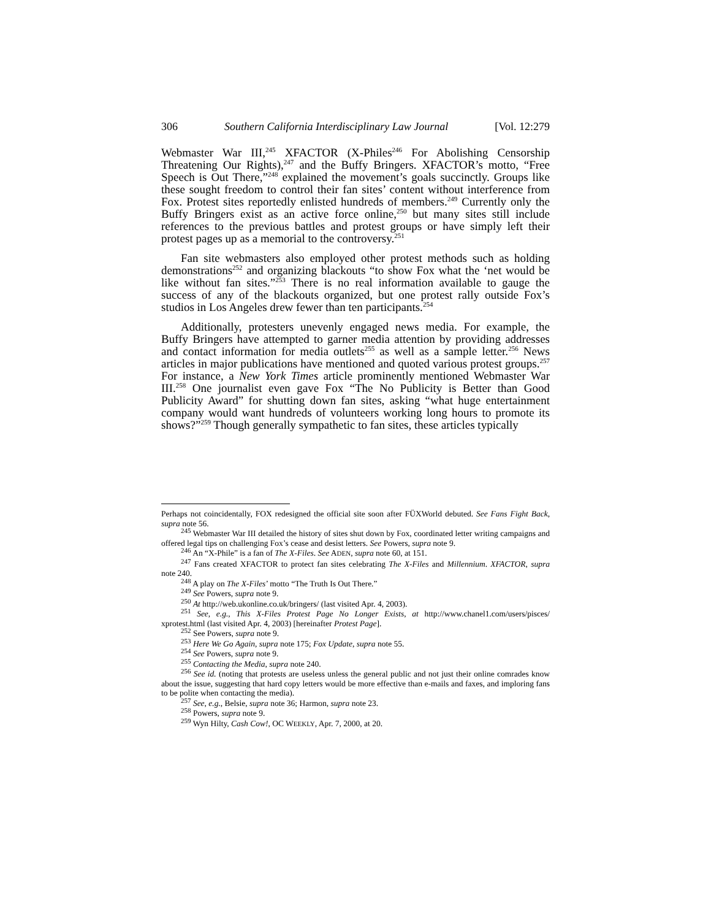306 Southern California Interdisciplinary Law Journal [Vol. 12:279
Webmaster War III,<sup>245</sup> XFACTOR (X-Philes<sup>246</sup> For Abolishing Censorship Threatening Our Rights),<sup>247</sup> and the Buffy Bringers. XFACTOR’s motto, “Free Speech is Out There,”<sup>248</sup> explained the movement’s goals succinctly. Groups like these sought freedom to control their fan sites’ content without interference from Fox. Protest sites reportedly enlisted hundreds of members.<sup>249</sup> Currently only the Buffy Bringers exist as an active force online,<sup>250</sup> but many sites still include references to the previous battles and protest groups or have simply left their protest pages up as a memorial to the controversy.<sup>251</sup>
Fan site webmasters also employed other protest methods such as holding demonstrations<sup>252</sup> and organizing blackouts “to show Fox what the ‘net would be like without fan sites.”<sup>253</sup> There is no real information available to gauge the success of any of the blackouts organized, but one protest rally outside Fox’s studios in Los Angeles drew fewer than ten participants.<sup>254</sup>
Additionally, protesters unevenly engaged news media. For example, the Buffy Bringers have attempted to garner media attention by providing addresses and contact information for media outlets<sup>255</sup> as well as a sample letter.<sup>256</sup> News articles in major publications have mentioned and quoted various protest groups.<sup>257</sup> For instance, a New York Times article prominently mentioned Webmaster War III.<sup>258</sup> One journalist even gave Fox “The No Publicity is Better than Good Publicity Award” for shutting down fan sites, asking “what huge entertainment company would want hundreds of volunteers working long hours to promote its shows?”<sup>259</sup> Though generally sympathetic to fan sites, these articles typically
Perhaps not coincidentally, FOX redesigned the official site soon after FÜXWorld debuted. See Fans Fight Back, supra note 56.
<sup>245</sup> Webmaster War III detailed the history of sites shut down by Fox, coordinated letter writing campaigns and offered legal tips on challenging Fox’s cease and desist letters. See Powers, supra note 9.
<sup>246</sup> An “X-Phile” is a fan of The X-Files. See ADEN, supra note 60, at 151.
<sup>247</sup> Fans created XFACTOR to protect fan sites celebrating The X-Files and Millennium. XFACTOR, supra note 240.
<sup>248</sup> A play on The X-Files’ motto “The Truth Is Out There.”
<sup>249</sup> See Powers, supra note 9.
<sup>250</sup> At http://web.ukonline.co.uk/bringers/ (last visited Apr. 4, 2003).
<sup>251</sup> See, e.g., This X-Files Protest Page No Longer Exists, at http://www.chanel1.com/users/pisces/ xprotest.html (last visited Apr. 4, 2003) [hereinafter Protest Page].
<sup>252</sup> See Powers, supra note 9.
<sup>253</sup> Here We Go Again, supra note 175; Fox Update, supra note 55.
<sup>254</sup> See Powers, supra note 9.
<sup>255</sup> Contacting the Media, supra note 240.
<sup>256</sup> See id. (noting that protests are useless unless the general public and not just their online comrades know about the issue, suggesting that hard copy letters would be more effective than e-mails and faxes, and imploring fans to be polite when contacting the media).
<sup>257</sup> See, e.g., Belsie, supra note 36; Harmon, supra note 23.
<sup>258</sup> Powers, supra note 9.
<sup>259</sup> Wyn Hilty, Cash Cow!, OC WEEKLY, Apr. 7, 2000, at 20.